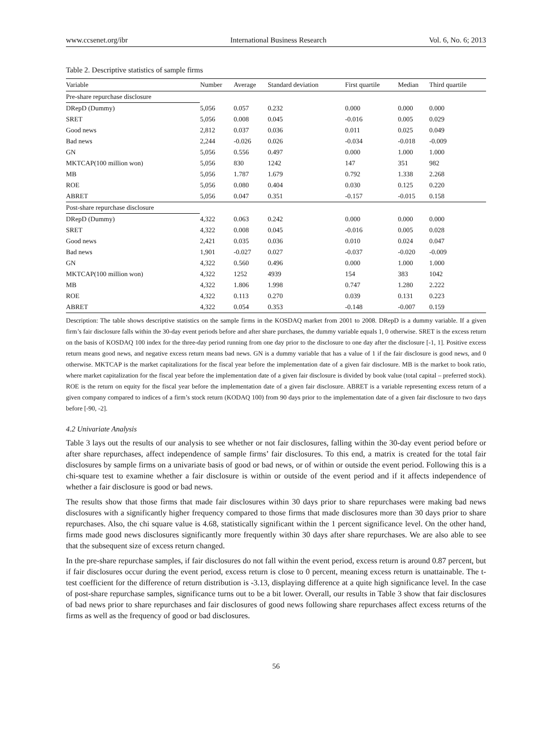www.ccsenet.org/ibr International Business Research Vol. 6, No. 6; 2013
Table 2. Descriptive statistics of sample firms
| Variable | Number | Average | Standard deviation | First quartile | Median | Third quartile |
| --- | --- | --- | --- | --- | --- | --- |
| Pre-share repurchase disclosure | | | | | | |
| DRepD (Dummy) | 5,056 | 0.057 | 0.232 | 0.000 | 0.000 | 0.000 |
| SRET | 5,056 | 0.008 | 0.045 | -0.016 | 0.005 | 0.029 |
| Good news | 2,812 | 0.037 | 0.036 | 0.011 | 0.025 | 0.049 |
| Bad news | 2,244 | -0.026 | 0.026 | -0.034 | -0.018 | -0.009 |
| GN | 5,056 | 0.556 | 0.497 | 0.000 | 1.000 | 1.000 |
| MKTCAP(100 million won) | 5,056 | 830 | 1242 | 147 | 351 | 982 |
| MB | 5,056 | 1.787 | 1.679 | 0.792 | 1.338 | 2.268 |
| ROE | 5,056 | 0.080 | 0.404 | 0.030 | 0.125 | 0.220 |
| ABRET | 5,056 | 0.047 | 0.351 | -0.157 | -0.015 | 0.158 |
| Post-share repurchase disclosure | | | | | | |
| DRepD (Dummy) | 4,322 | 0.063 | 0.242 | 0.000 | 0.000 | 0.000 |
| SRET | 4,322 | 0.008 | 0.045 | -0.016 | 0.005 | 0.028 |
| Good news | 2,421 | 0.035 | 0.036 | 0.010 | 0.024 | 0.047 |
| Bad news | 1,901 | -0.027 | 0.027 | -0.037 | -0.020 | -0.009 |
| GN | 4,322 | 0.560 | 0.496 | 0.000 | 1.000 | 1.000 |
| MKTCAP(100 million won) | 4,322 | 1252 | 4939 | 154 | 383 | 1042 |
| MB | 4,322 | 1.806 | 1.998 | 0.747 | 1.280 | 2.222 |
| ROE | 4,322 | 0.113 | 0.270 | 0.039 | 0.131 | 0.223 |
| ABRET | 4,322 | 0.054 | 0.353 | -0.148 | -0.007 | 0.159 |
Description: The table shows descriptive statistics on the sample firms in the KOSDAQ market from 2001 to 2008. DRepD is a dummy variable. If a given firm’s fair disclosure falls within the 30-day event periods before and after share purchases, the dummy variable equals 1, 0 otherwise. SRET is the excess return on the basis of KOSDAQ 100 index for the three-day period running from one day prior to the disclosure to one day after the disclosure [-1, 1]. Positive excess return means good news, and negative excess return means bad news. GN is a dummy variable that has a value of 1 if the fair disclosure is good news, and 0 otherwise. MKTCAP is the market capitalizations for the fiscal year before the implementation date of a given fair disclosure. MB is the market to book ratio, where market capitalization for the fiscal year before the implementation date of a given fair disclosure is divided by book value (total capital – preferred stock). ROE is the return on equity for the fiscal year before the implementation date of a given fair disclosure. ABRET is a variable representing excess return of a given company compared to indices of a firm’s stock return (KODAQ 100) from 90 days prior to the implementation date of a given fair disclosure to two days before [-90, -2].
4.2 Univariate Analysis
Table 3 lays out the results of our analysis to see whether or not fair disclosures, falling within the 30-day event period before or after share repurchases, affect independence of sample firms’ fair disclosures. To this end, a matrix is created for the total fair disclosures by sample firms on a univariate basis of good or bad news, or of within or outside the event period. Following this is a chi-square test to examine whether a fair disclosure is within or outside of the event period and if it affects independence of whether a fair disclosure is good or bad news.
The results show that those firms that made fair disclosures within 30 days prior to share repurchases were making bad news disclosures with a significantly higher frequency compared to those firms that made disclosures more than 30 days prior to share repurchases. Also, the chi square value is 4.68, statistically significant within the 1 percent significance level. On the other hand, firms made good news disclosures significantly more frequently within 30 days after share repurchases. We are also able to see that the subsequent size of excess return changed.
In the pre-share repurchase samples, if fair disclosures do not fall within the event period, excess return is around 0.87 percent, but if fair disclosures occur during the event period, excess return is close to 0 percent, meaning excess return is unattainable. The t-test coefficient for the difference of return distribution is -3.13, displaying difference at a quite high significance level. In the case of post-share repurchase samples, significance turns out to be a bit lower. Overall, our results in Table 3 show that fair disclosures of bad news prior to share repurchases and fair disclosures of good news following share repurchases affect excess returns of the firms as well as the frequency of good or bad disclosures.
56